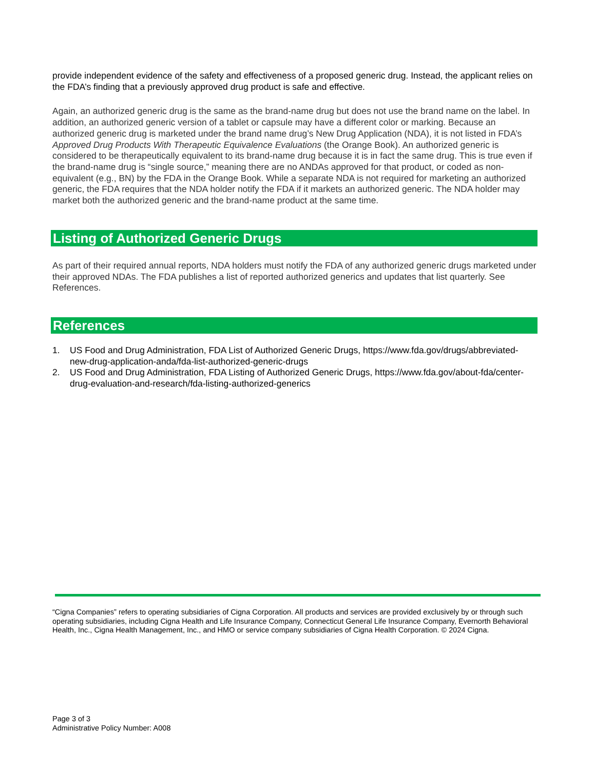provide independent evidence of the safety and effectiveness of a proposed generic drug. Instead, the applicant relies on the FDA’s finding that a previously approved drug product is safe and effective.
Again, an authorized generic drug is the same as the brand-name drug but does not use the brand name on the label. In addition, an authorized generic version of a tablet or capsule may have a different color or marking. Because an authorized generic drug is marketed under the brand name drug’s New Drug Application (NDA), it is not listed in FDA’s Approved Drug Products With Therapeutic Equivalence Evaluations (the Orange Book). An authorized generic is considered to be therapeutically equivalent to its brand-name drug because it is in fact the same drug. This is true even if the brand-name drug is “single source,” meaning there are no ANDAs approved for that product, or coded as non-equivalent (e.g., BN) by the FDA in the Orange Book. While a separate NDA is not required for marketing an authorized generic, the FDA requires that the NDA holder notify the FDA if it markets an authorized generic. The NDA holder may market both the authorized generic and the brand-name product at the same time.
Listing of Authorized Generic Drugs
As part of their required annual reports, NDA holders must notify the FDA of any authorized generic drugs marketed under their approved NDAs. The FDA publishes a list of reported authorized generics and updates that list quarterly. See References.
References
1. US Food and Drug Administration, FDA List of Authorized Generic Drugs, https://www.fda.gov/drugs/abbreviated-new-drug-application-anda/fda-list-authorized-generic-drugs
2. US Food and Drug Administration, FDA Listing of Authorized Generic Drugs, https://www.fda.gov/about-fda/center-drug-evaluation-and-research/fda-listing-authorized-generics
“Cigna Companies” refers to operating subsidiaries of Cigna Corporation. All products and services are provided exclusively by or through such operating subsidiaries, including Cigna Health and Life Insurance Company, Connecticut General Life Insurance Company, Evernorth Behavioral Health, Inc., Cigna Health Management, Inc., and HMO or service company subsidiaries of Cigna Health Corporation. © 2024 Cigna.
Page 3 of 3
Administrative Policy Number: A008